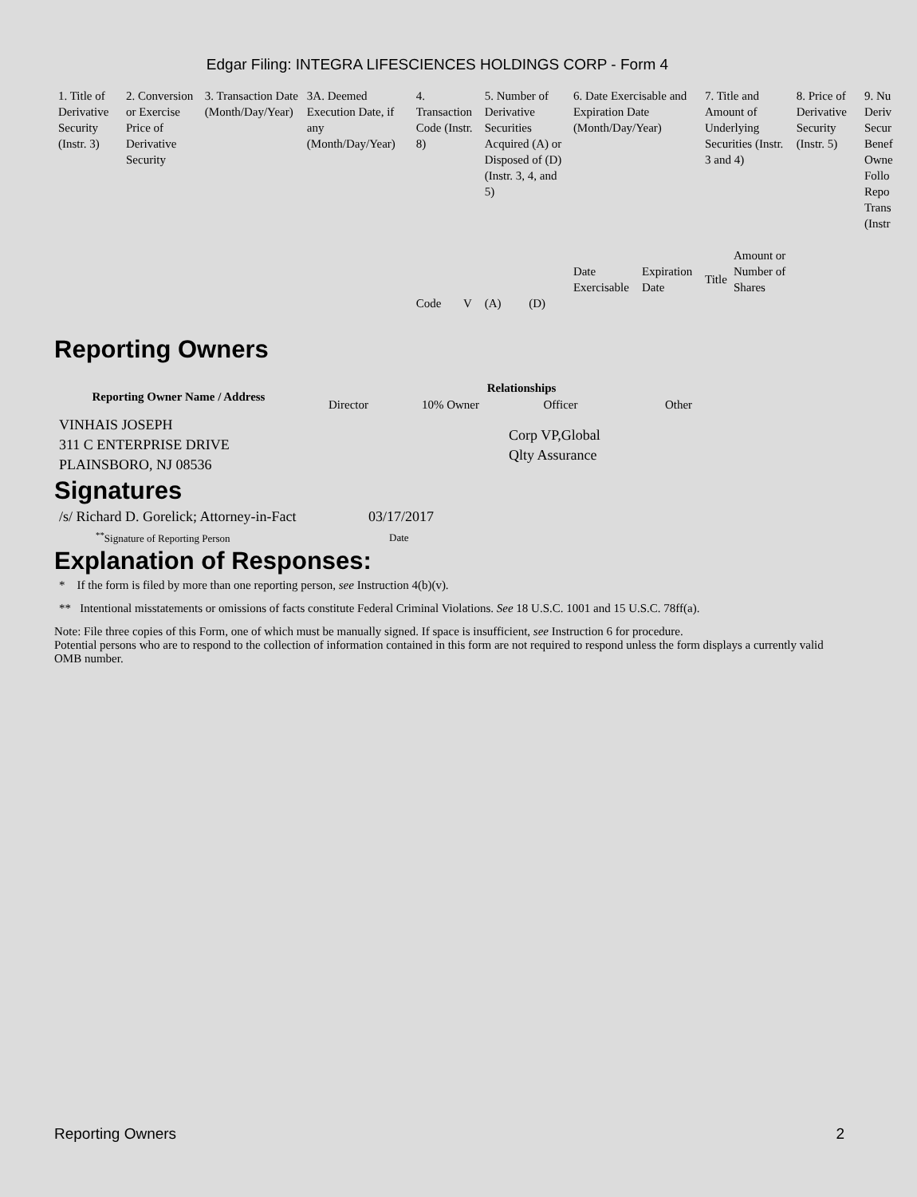Edgar Filing: INTEGRA LIFESCIENCES HOLDINGS CORP - Form 4
| 1. Title of Derivative Security (Instr. 3) | 2. Conversion or Exercise Price of Derivative Security | 3. Transaction Date (Month/Day/Year) | 3A. Deemed Execution Date, if any (Month/Day/Year) | 4. Transaction Code (Instr. 8) | | 5. Number of Derivative Securities Acquired (A) or Disposed of (D) (Instr. 3, 4, and 5) | | 6. Date Exercisable and Expiration Date (Month/Day/Year) | | 7. Title and Amount of Underlying Securities (Instr. 3 and 4) | | 8. Price of Derivative Security (Instr. 5) | 9. Nu Deriv Secur Benef Owne Follo Repo Trans (Instr |
| | | | | | | | | Date Exercisable | Expiration Date | Title | Amount or Number of Shares | | |
| | | | | Code | V | (A) | (D) | | | | | | |
Reporting Owners
| Reporting Owner Name / Address | Relationships | | | |
| --- | --- | --- | --- | --- |
| | Director | 10% Owner | Officer | Other |
| VINHAIS JOSEPH 311 C ENTERPRISE DRIVE PLAINSBORO, NJ 08536 | | | Corp VP,Global Qlty Assurance | |
Signatures
| /s/ Richard D. Gorelick; Attorney-in-Fact | 03/17/2017 |
| <sup>**</sup> Signature of Reporting Person | Date |
Explanation of Responses:
* If the form is filed by more than one reporting person, see Instruction 4(b)(v).
** Intentional misstatements or omissions of facts constitute Federal Criminal Violations. See 18 U.S.C. 1001 and 15 U.S.C. 78ff(a).
Note: File three copies of this Form, one of which must be manually signed. If space is insufficient, see Instruction 6 for procedure.
Potential persons who are to respond to the collection of information contained in this form are not required to respond unless the form displays a currently valid OMB number.
Reporting Owners 2